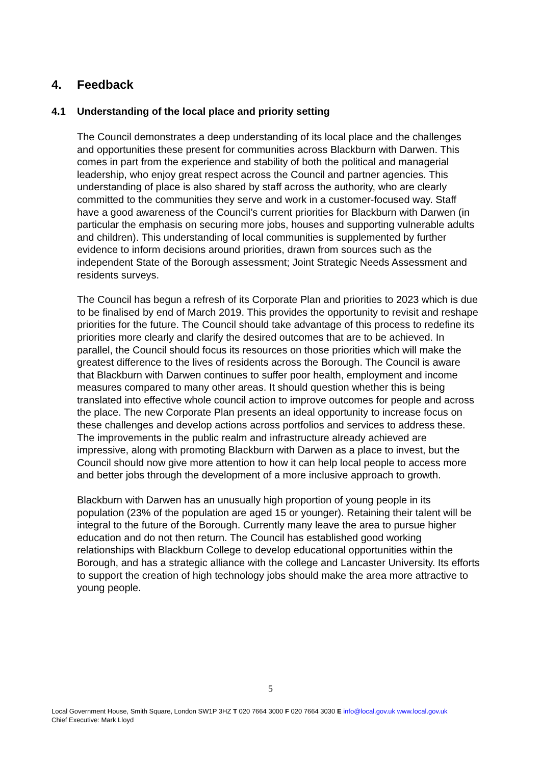4. Feedback
4.1 Understanding of the local place and priority setting
The Council demonstrates a deep understanding of its local place and the challenges and opportunities these present for communities across Blackburn with Darwen. This comes in part from the experience and stability of both the political and managerial leadership, who enjoy great respect across the Council and partner agencies. This understanding of place is also shared by staff across the authority, who are clearly committed to the communities they serve and work in a customer-focused way. Staff have a good awareness of the Council’s current priorities for Blackburn with Darwen (in particular the emphasis on securing more jobs, houses and supporting vulnerable adults and children). This understanding of local communities is supplemented by further evidence to inform decisions around priorities, drawn from sources such as the independent State of the Borough assessment; Joint Strategic Needs Assessment and residents surveys.
The Council has begun a refresh of its Corporate Plan and priorities to 2023 which is due to be finalised by end of March 2019. This provides the opportunity to revisit and reshape priorities for the future. The Council should take advantage of this process to redefine its priorities more clearly and clarify the desired outcomes that are to be achieved. In parallel, the Council should focus its resources on those priorities which will make the greatest difference to the lives of residents across the Borough. The Council is aware that Blackburn with Darwen continues to suffer poor health, employment and income measures compared to many other areas. It should question whether this is being translated into effective whole council action to improve outcomes for people and across the place. The new Corporate Plan presents an ideal opportunity to increase focus on these challenges and develop actions across portfolios and services to address these. The improvements in the public realm and infrastructure already achieved are impressive, along with promoting Blackburn with Darwen as a place to invest, but the Council should now give more attention to how it can help local people to access more and better jobs through the development of a more inclusive approach to growth.
Blackburn with Darwen has an unusually high proportion of young people in its population (23% of the population are aged 15 or younger). Retaining their talent will be integral to the future of the Borough. Currently many leave the area to pursue higher education and do not then return. The Council has established good working relationships with Blackburn College to develop educational opportunities within the Borough, and has a strategic alliance with the college and Lancaster University. Its efforts to support the creation of high technology jobs should make the area more attractive to young people.
5
Local Government House, Smith Square, London SW1P 3HZ T 020 7664 3000 F 020 7664 3030 E info@local.gov.uk www.local.gov.uk
Chief Executive: Mark Lloyd